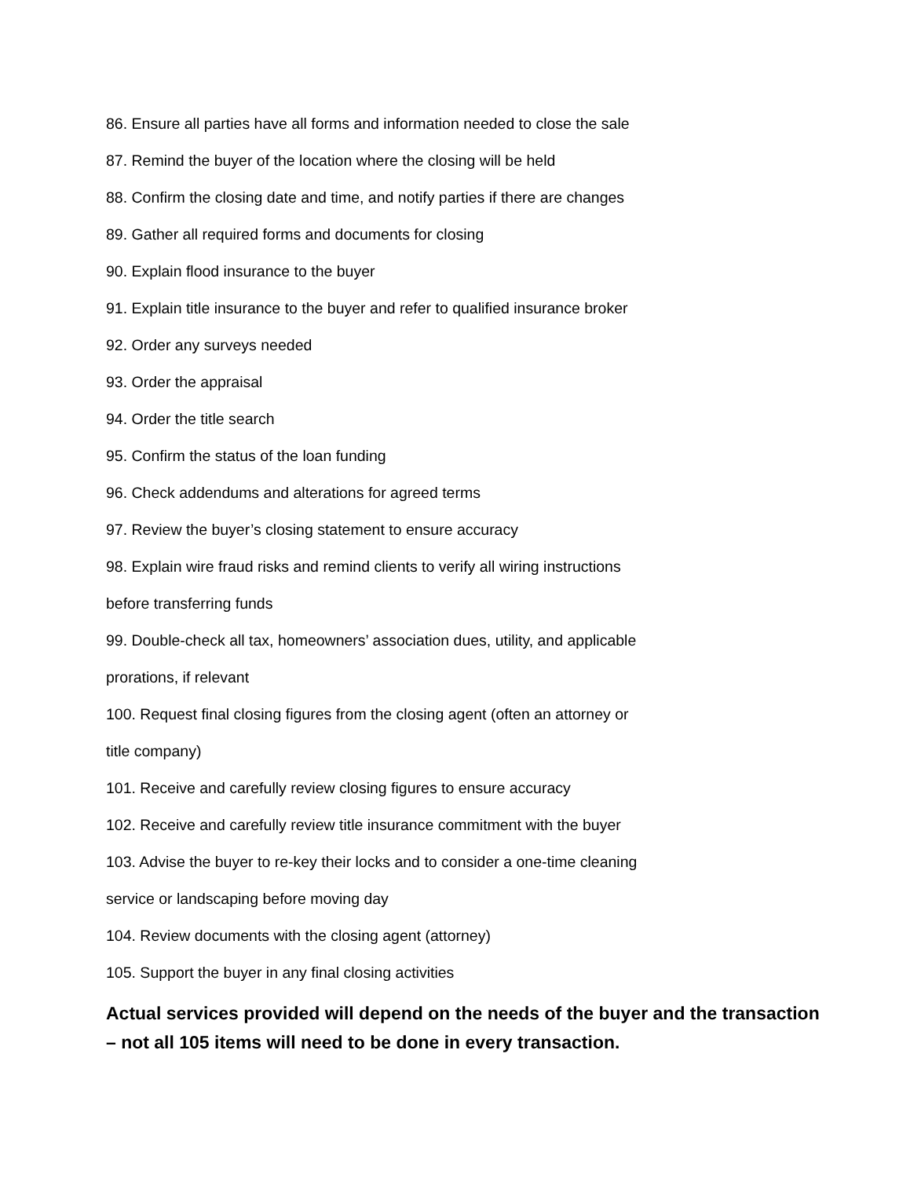86. Ensure all parties have all forms and information needed to close the sale
87. Remind the buyer of the location where the closing will be held
88. Confirm the closing date and time, and notify parties if there are changes
89. Gather all required forms and documents for closing
90. Explain flood insurance to the buyer
91. Explain title insurance to the buyer and refer to qualified insurance broker
92. Order any surveys needed
93. Order the appraisal
94. Order the title search
95. Confirm the status of the loan funding
96. Check addendums and alterations for agreed terms
97. Review the buyer’s closing statement to ensure accuracy
98. Explain wire fraud risks and remind clients to verify all wiring instructions
before transferring funds
99. Double-check all tax, homeowners’ association dues, utility, and applicable
prorations, if relevant
100. Request final closing figures from the closing agent (often an attorney or
title company)
101. Receive and carefully review closing figures to ensure accuracy
102. Receive and carefully review title insurance commitment with the buyer
103. Advise the buyer to re-key their locks and to consider a one-time cleaning
service or landscaping before moving day
104. Review documents with the closing agent (attorney)
105. Support the buyer in any final closing activities
Actual services provided will depend on the needs of the buyer and the transaction – not all 105 items will need to be done in every transaction.